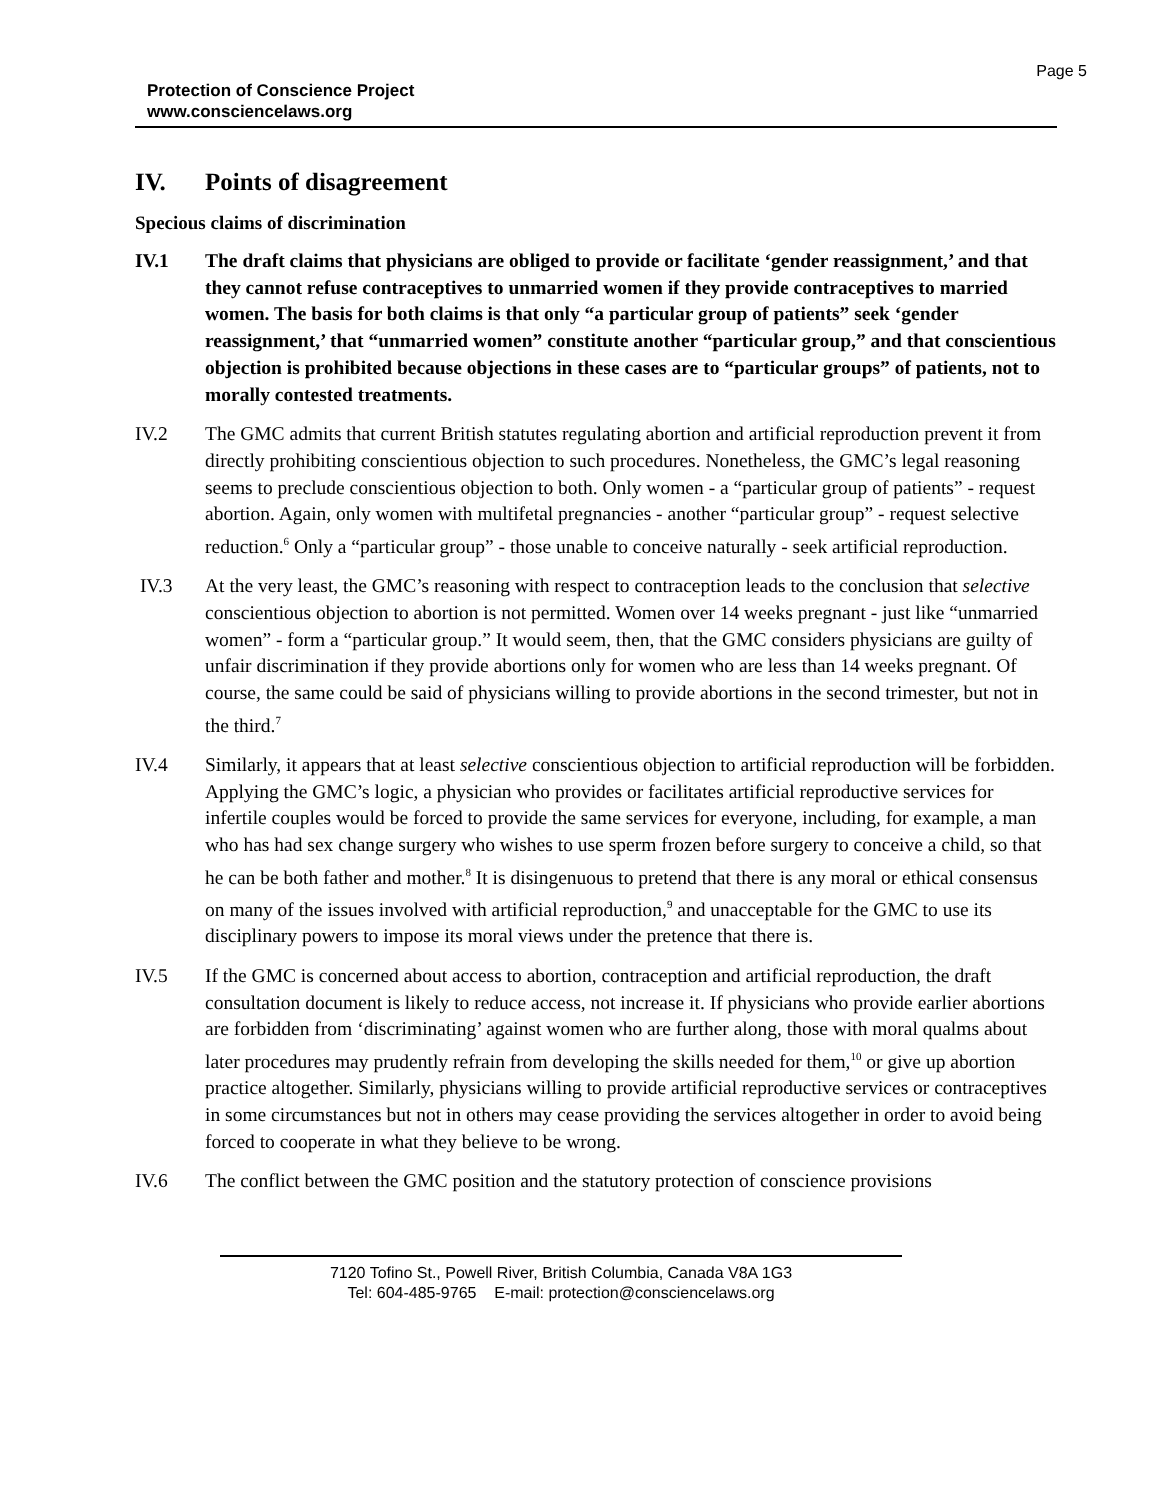Protection of Conscience Project
www.consciencelaws.org
Page 5
IV. Points of disagreement
Specious claims of discrimination
IV.1 The draft claims that physicians are obliged to provide or facilitate ‘gender reassignment,’ and that they cannot refuse contraceptives to unmarried women if they provide contraceptives to married women. The basis for both claims is that only “a particular group of patients” seek ‘gender reassignment,’ that “unmarried women” constitute another “particular group,” and that conscientious objection is prohibited because objections in these cases are to “particular groups” of patients, not to morally contested treatments.
IV.2 The GMC admits that current British statutes regulating abortion and artificial reproduction prevent it from directly prohibiting conscientious objection to such procedures. Nonetheless, the GMC’s legal reasoning seems to preclude conscientious objection to both. Only women - a “particular group of patients” - request abortion. Again, only women with multifetal pregnancies - another “particular group” - request selective reduction.<sup>6</sup> Only a “particular group” - those unable to conceive naturally - seek artificial reproduction.
IV.3 At the very least, the GMC’s reasoning with respect to contraception leads to the conclusion that selective conscientious objection to abortion is not permitted. Women over 14 weeks pregnant - just like “unmarried women” - form a “particular group.” It would seem, then, that the GMC considers physicians are guilty of unfair discrimination if they provide abortions only for women who are less than 14 weeks pregnant. Of course, the same could be said of physicians willing to provide abortions in the second trimester, but not in the third.<sup>7</sup>
IV.4 Similarly, it appears that at least selective conscientious objection to artificial reproduction will be forbidden. Applying the GMC’s logic, a physician who provides or facilitates artificial reproductive services for infertile couples would be forced to provide the same services for everyone, including, for example, a man who has had sex change surgery who wishes to use sperm frozen before surgery to conceive a child, so that he can be both father and mother.<sup>8</sup> It is disingenuous to pretend that there is any moral or ethical consensus on many of the issues involved with artificial reproduction,<sup>9</sup> and unacceptable for the GMC to use its disciplinary powers to impose its moral views under the pretence that there is.
IV.5 If the GMC is concerned about access to abortion, contraception and artificial reproduction, the draft consultation document is likely to reduce access, not increase it. If physicians who provide earlier abortions are forbidden from ‘discriminating’ against women who are further along, those with moral qualms about later procedures may prudently refrain from developing the skills needed for them,<sup>10</sup> or give up abortion practice altogether. Similarly, physicians willing to provide artificial reproductive services or contraceptives in some circumstances but not in others may cease providing the services altogether in order to avoid being forced to cooperate in what they believe to be wrong.
IV.6 The conflict between the GMC position and the statutory protection of conscience provisions
7120 Tofino St., Powell River, British Columbia, Canada V8A 1G3
Tel: 604-485-9765 E-mail: protection@consciencelaws.org